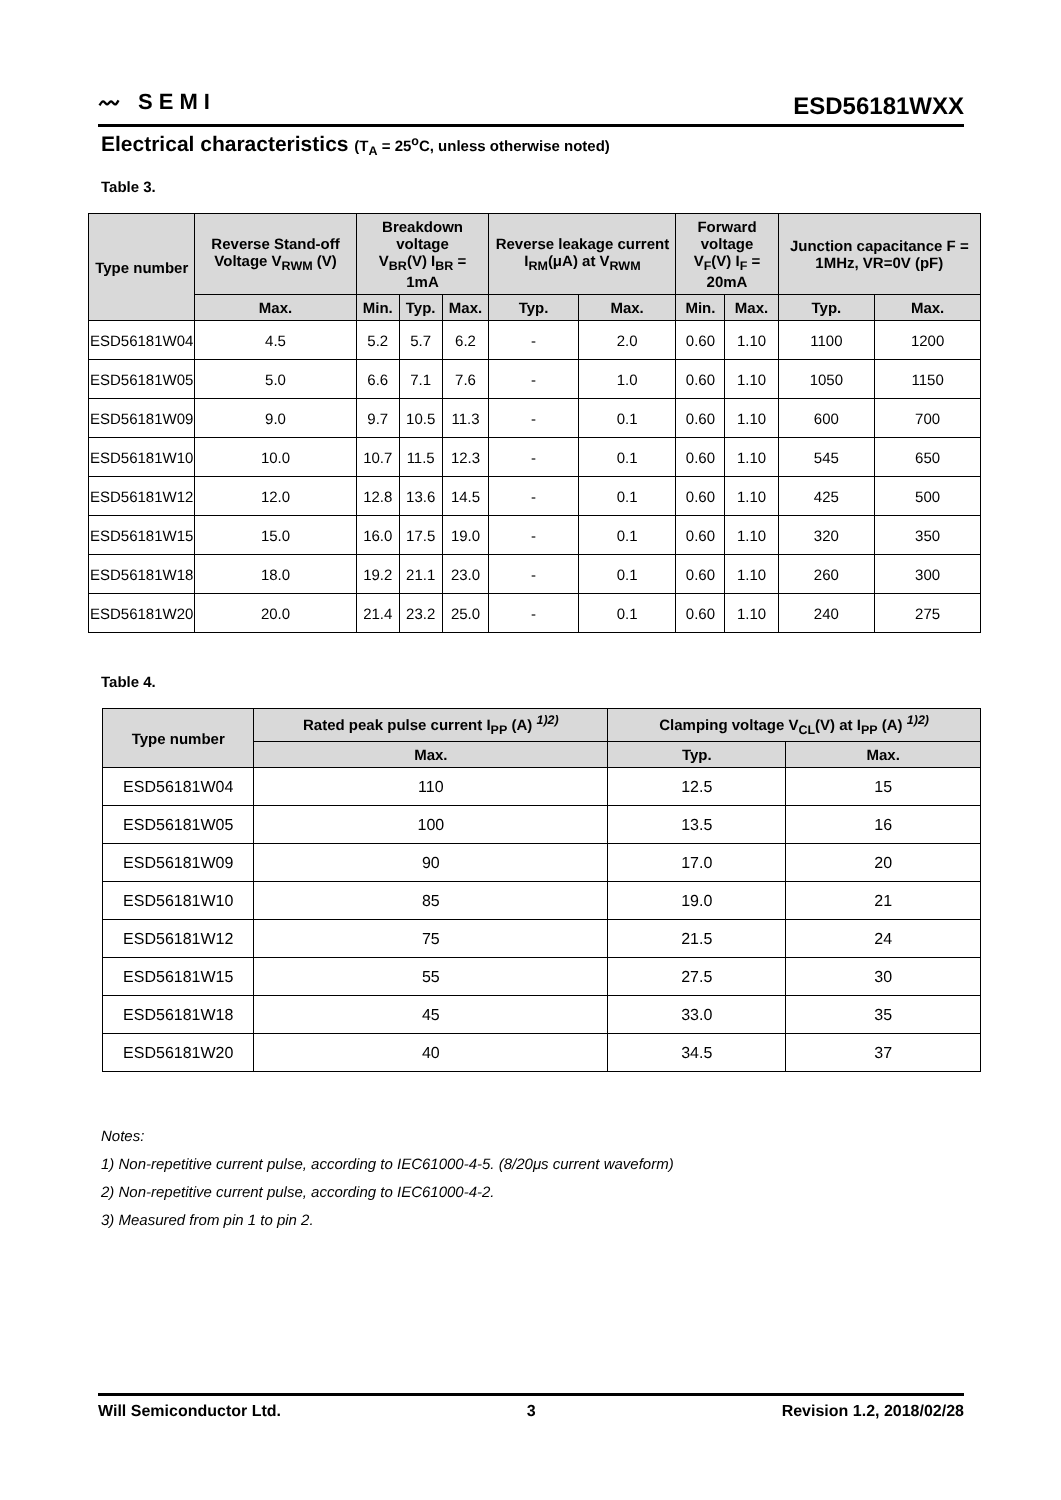〰 SEMI
ESD56181WXX
Electrical characteristics (T<sub>A</sub> = 25<sup>o</sup>C, unless otherwise noted)
Table 3.
| Type number | Reverse Stand-off Voltage V<sub>RWM</sub> (V) | Breakdown voltage V<sub>BR</sub>(V) I<sub>BR</sub> = 1mA | | | Reverse leakage current I<sub>RM</sub>(μA) at V<sub>RWM</sub> | | Forward voltage V<sub>F</sub>(V) I<sub>F</sub> = 20mA | | Junction capacitance F = 1MHz, VR=0V (pF) | |
| --- | --- | --- | --- | --- | --- | --- | --- | --- | --- | --- |
| | Max. | Min. | Typ. | Max. | Typ. | Max. | Min. | Max. | Typ. | Max. |
| ESD56181W04 | 4.5 | 5.2 | 5.7 | 6.2 | - | 2.0 | 0.60 | 1.10 | 1100 | 1200 |
| ESD56181W05 | 5.0 | 6.6 | 7.1 | 7.6 | - | 1.0 | 0.60 | 1.10 | 1050 | 1150 |
| ESD56181W09 | 9.0 | 9.7 | 10.5 | 11.3 | - | 0.1 | 0.60 | 1.10 | 600 | 700 |
| ESD56181W10 | 10.0 | 10.7 | 11.5 | 12.3 | - | 0.1 | 0.60 | 1.10 | 545 | 650 |
| ESD56181W12 | 12.0 | 12.8 | 13.6 | 14.5 | - | 0.1 | 0.60 | 1.10 | 425 | 500 |
| ESD56181W15 | 15.0 | 16.0 | 17.5 | 19.0 | - | 0.1 | 0.60 | 1.10 | 320 | 350 |
| ESD56181W18 | 18.0 | 19.2 | 21.1 | 23.0 | - | 0.1 | 0.60 | 1.10 | 260 | 300 |
| ESD56181W20 | 20.0 | 21.4 | 23.2 | 25.0 | - | 0.1 | 0.60 | 1.10 | 240 | 275 |
Table 4.
| Type number | Rated peak pulse current I<sub>PP</sub> (A) <sup>1)2)</sup> | Clamping voltage V<sub>CL</sub>(V) at I<sub>PP</sub> (A) <sup>1)2)</sup> | |
| --- | --- | --- | --- |
| | Max. | Typ. | Max. |
| ESD56181W04 | 110 | 12.5 | 15 |
| ESD56181W05 | 100 | 13.5 | 16 |
| ESD56181W09 | 90 | 17.0 | 20 |
| ESD56181W10 | 85 | 19.0 | 21 |
| ESD56181W12 | 75 | 21.5 | 24 |
| ESD56181W15 | 55 | 27.5 | 30 |
| ESD56181W18 | 45 | 33.0 | 35 |
| ESD56181W20 | 40 | 34.5 | 37 |
Notes:
1) Non-repetitive current pulse, according to IEC61000-4-5. (8/20μs current waveform)
2) Non-repetitive current pulse, according to IEC61000-4-2.
3) Measured from pin 1 to pin 2.
Will Semiconductor Ltd. 3 Revision 1.2, 2018/02/28